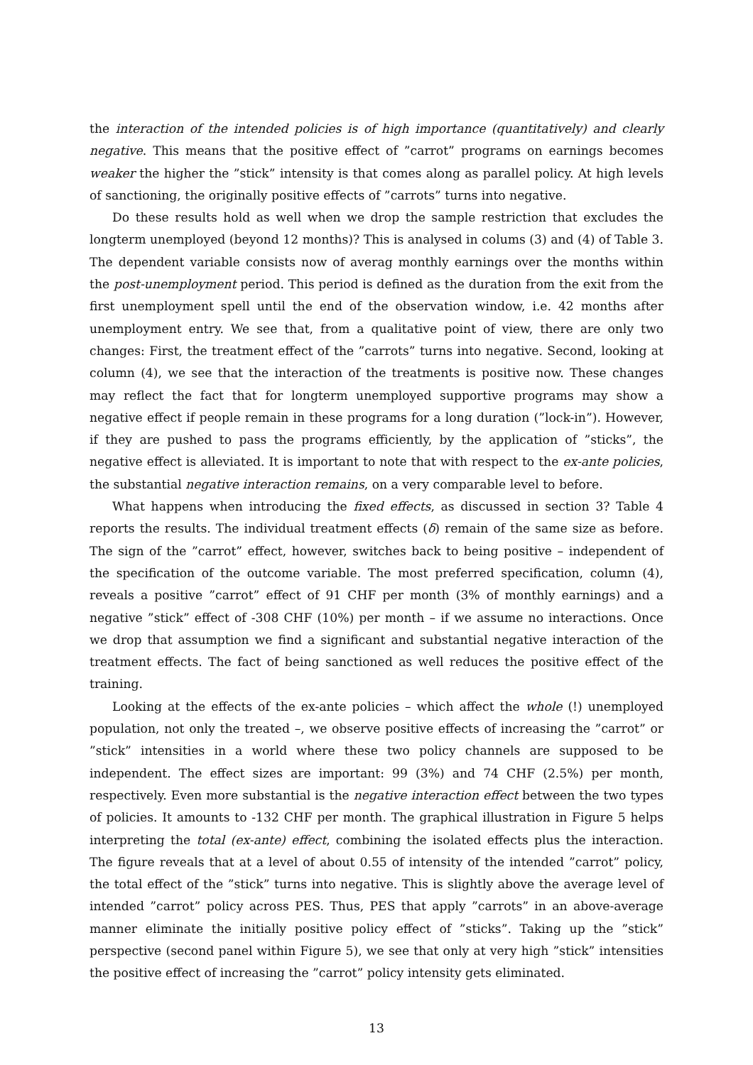the interaction of the intended policies is of high importance (quantitatively) and clearly negative. This means that the positive effect of ”carrot” programs on earnings becomes weaker the higher the ”stick” intensity is that comes along as parallel policy. At high levels of sanctioning, the originally positive effects of ”carrots” turns into negative.
Do these results hold as well when we drop the sample restriction that excludes the longterm unemployed (beyond 12 months)? This is analysed in colums (3) and (4) of Table 3. The dependent variable consists now of averag monthly earnings over the months within the post-unemployment period. This period is defined as the duration from the exit from the first unemployment spell until the end of the observation window, i.e. 42 months after unemployment entry. We see that, from a qualitative point of view, there are only two changes: First, the treatment effect of the ”carrots” turns into negative. Second, looking at column (4), we see that the interaction of the treatments is positive now. These changes may reflect the fact that for longterm unemployed supportive programs may show a negative effect if people remain in these programs for a long duration (”lock-in”). However, if they are pushed to pass the programs efficiently, by the application of ”sticks”, the negative effect is alleviated. It is important to note that with respect to the ex-ante policies, the substantial negative interaction remains, on a very comparable level to before.
What happens when introducing the fixed effects, as discussed in section 3? Table 4 reports the results. The individual treatment effects (δ) remain of the same size as before. The sign of the ”carrot” effect, however, switches back to being positive – independent of the specification of the outcome variable. The most preferred specification, column (4), reveals a positive ”carrot” effect of 91 CHF per month (3% of monthly earnings) and a negative ”stick” effect of -308 CHF (10%) per month – if we assume no interactions. Once we drop that assumption we find a significant and substantial negative interaction of the treatment effects. The fact of being sanctioned as well reduces the positive effect of the training.
Looking at the effects of the ex-ante policies – which affect the whole (!) unemployed population, not only the treated –, we observe positive effects of increasing the ”carrot” or ”stick” intensities in a world where these two policy channels are supposed to be independent. The effect sizes are important: 99 (3%) and 74 CHF (2.5%) per month, respectively. Even more substantial is the negative interaction effect between the two types of policies. It amounts to -132 CHF per month. The graphical illustration in Figure 5 helps interpreting the total (ex-ante) effect, combining the isolated effects plus the interaction. The figure reveals that at a level of about 0.55 of intensity of the intended ”carrot” policy, the total effect of the ”stick” turns into negative. This is slightly above the average level of intended ”carrot” policy across PES. Thus, PES that apply ”carrots” in an above-average manner eliminate the initially positive policy effect of ”sticks”. Taking up the ”stick” perspective (second panel within Figure 5), we see that only at very high ”stick” intensities the positive effect of increasing the ”carrot” policy intensity gets eliminated.
13